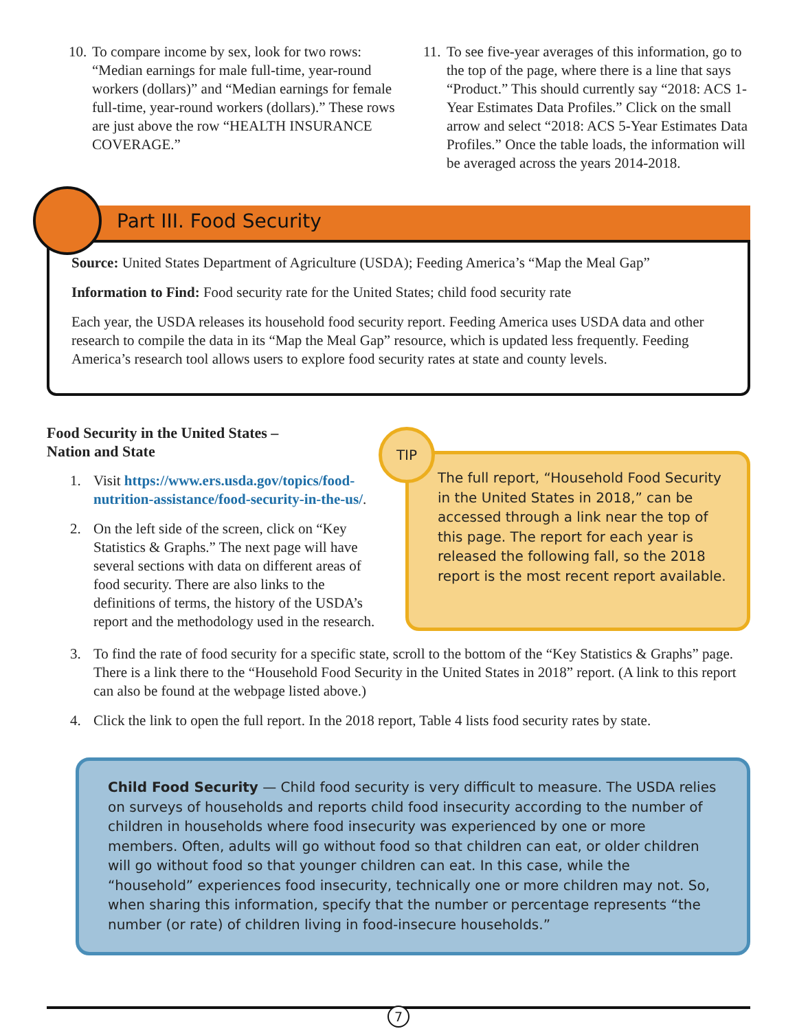10. To compare income by sex, look for two rows: “Median earnings for male full-time, year-round workers (dollars)” and “Median earnings for female full-time, year-round workers (dollars).” These rows are just above the row “HEALTH INSURANCE COVERAGE.”
11. To see five-year averages of this information, go to the top of the page, where there is a line that says “Product.” This should currently say “2018: ACS 1-Year Estimates Data Profiles.” Click on the small arrow and select “2018: ACS 5-Year Estimates Data Profiles.” Once the table loads, the information will be averaged across the years 2014-2018.
Part III. Food Security
Source: United States Department of Agriculture (USDA); Feeding America’s “Map the Meal Gap”
Information to Find: Food security rate for the United States; child food security rate
Each year, the USDA releases its household food security report. Feeding America uses USDA data and other research to compile the data in its “Map the Meal Gap” resource, which is updated less frequently. Feeding America’s research tool allows users to explore food security rates at state and county levels.
Food Security in the United States –
Nation and State
1. Visit https://www.ers.usda.gov/topics/food-nutrition-assistance/food-security-in-the-us/.
2. On the left side of the screen, click on “Key Statistics & Graphs.” The next page will have several sections with data on different areas of food security. There are also links to the definitions of terms, the history of the USDA’s report and the methodology used in the research.
TIP
The full report, “Household Food Security in the United States in 2018,” can be accessed through a link near the top of this page. The report for each year is released the following fall, so the 2018 report is the most recent report available.
3. To find the rate of food security for a specific state, scroll to the bottom of the “Key Statistics & Graphs” page. There is a link there to the “Household Food Security in the United States in 2018” report. (A link to this report can also be found at the webpage listed above.)
4. Click the link to open the full report. In the 2018 report, Table 4 lists food security rates by state.
Child Food Security — Child food security is very difficult to measure. The USDA relies on surveys of households and reports child food insecurity according to the number of children in households where food insecurity was experienced by one or more members. Often, adults will go without food so that children can eat, or older children will go without food so that younger children can eat. In this case, while the “household” experiences food insecurity, technically one or more children may not. So, when sharing this information, specify that the number or percentage represents “the number (or rate) of children living in food-insecure households.”
7